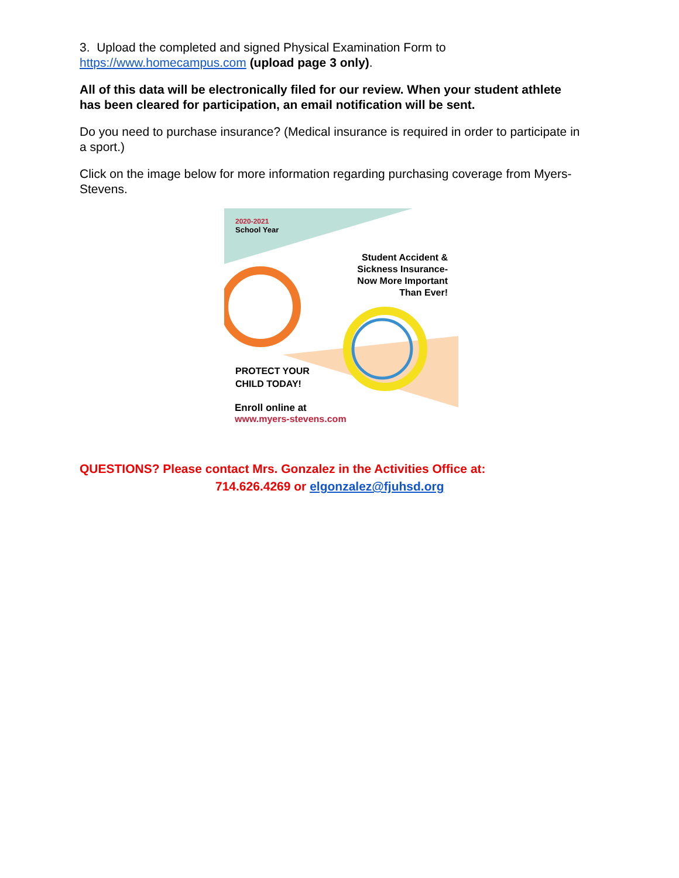3. Upload the completed and signed Physical Examination Form to
https://www.homecampus.com (upload page 3 only).
All of this data will be electronically filed for our review. When your student athlete has been cleared for participation, an email notification will be sent.
Do you need to purchase insurance? (Medical insurance is required in order to participate in a sport.)
Click on the image below for more information regarding purchasing coverage from Myers-Stevens.
2020-2021
School Year
Student Accident &
Sickness Insurance-
Now More Important
Than Ever!
PROTECT YOUR
CHILD TODAY!
Enroll online at
www.myers-stevens.com
QUESTIONS? Please contact Mrs. Gonzalez in the Activities Office at:
714.626.4269 or elgonzalez@fjuhsd.org